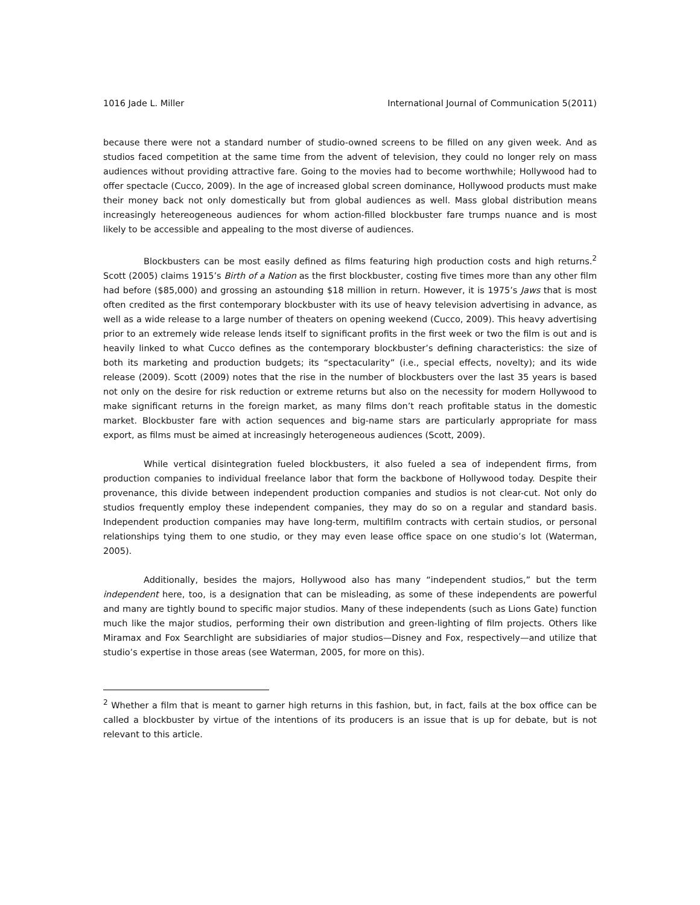1016 Jade L. Miller International Journal of Communication 5(2011)
because there were not a standard number of studio-owned screens to be filled on any given week. And as studios faced competition at the same time from the advent of television, they could no longer rely on mass audiences without providing attractive fare. Going to the movies had to become worthwhile; Hollywood had to offer spectacle (Cucco, 2009). In the age of increased global screen dominance, Hollywood products must make their money back not only domestically but from global audiences as well. Mass global distribution means increasingly hetereogeneous audiences for whom action-filled blockbuster fare trumps nuance and is most likely to be accessible and appealing to the most diverse of audiences.
Blockbusters can be most easily defined as films featuring high production costs and high returns.<sup>2</sup> Scott (2005) claims 1915’s Birth of a Nation as the first blockbuster, costing five times more than any other film had before ($85,000) and grossing an astounding $18 million in return. However, it is 1975’s Jaws that is most often credited as the first contemporary blockbuster with its use of heavy television advertising in advance, as well as a wide release to a large number of theaters on opening weekend (Cucco, 2009). This heavy advertising prior to an extremely wide release lends itself to significant profits in the first week or two the film is out and is heavily linked to what Cucco defines as the contemporary blockbuster’s defining characteristics: the size of both its marketing and production budgets; its “spectacularity” (i.e., special effects, novelty); and its wide release (2009). Scott (2009) notes that the rise in the number of blockbusters over the last 35 years is based not only on the desire for risk reduction or extreme returns but also on the necessity for modern Hollywood to make significant returns in the foreign market, as many films don’t reach profitable status in the domestic market. Blockbuster fare with action sequences and big-name stars are particularly appropriate for mass export, as films must be aimed at increasingly heterogeneous audiences (Scott, 2009).
While vertical disintegration fueled blockbusters, it also fueled a sea of independent firms, from production companies to individual freelance labor that form the backbone of Hollywood today. Despite their provenance, this divide between independent production companies and studios is not clear-cut. Not only do studios frequently employ these independent companies, they may do so on a regular and standard basis. Independent production companies may have long-term, multifilm contracts with certain studios, or personal relationships tying them to one studio, or they may even lease office space on one studio’s lot (Waterman, 2005).
Additionally, besides the majors, Hollywood also has many “independent studios,” but the term independent here, too, is a designation that can be misleading, as some of these independents are powerful and many are tightly bound to specific major studios. Many of these independents (such as Lions Gate) function much like the major studios, performing their own distribution and green-lighting of film projects. Others like Miramax and Fox Searchlight are subsidiaries of major studios—Disney and Fox, respectively—and utilize that studio’s expertise in those areas (see Waterman, 2005, for more on this).
<sup>2</sup> Whether a film that is meant to garner high returns in this fashion, but, in fact, fails at the box office can be called a blockbuster by virtue of the intentions of its producers is an issue that is up for debate, but is not relevant to this article.